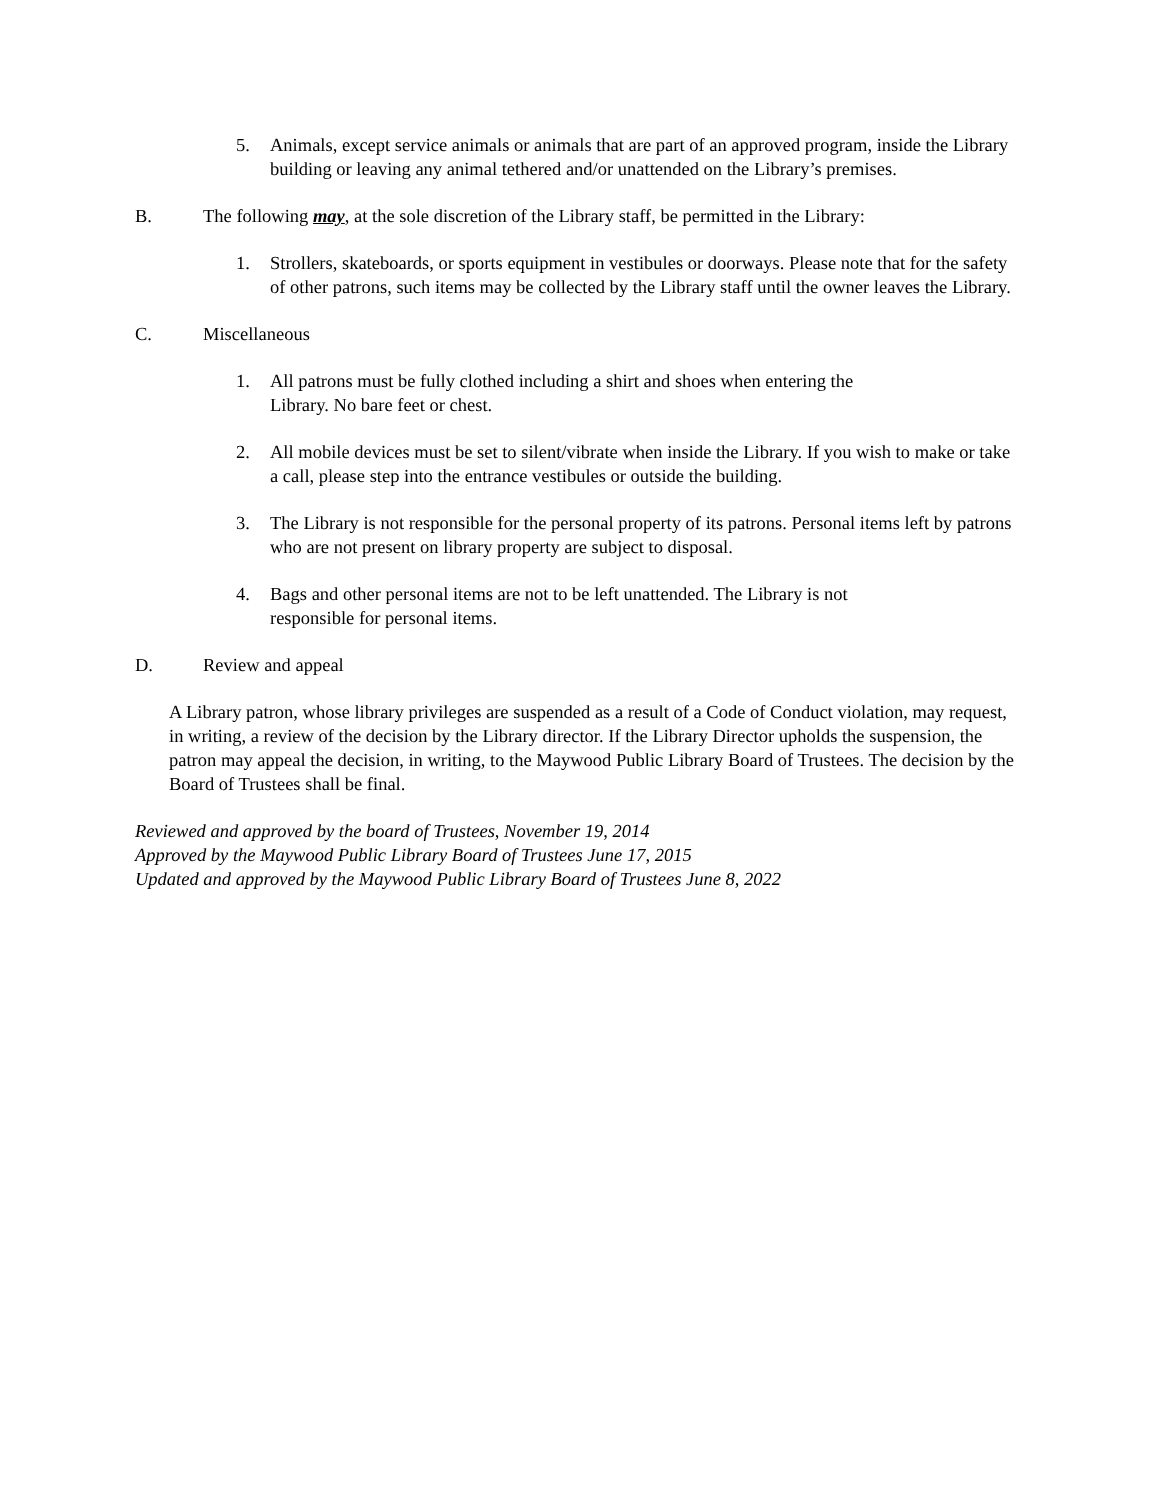5. Animals, except service animals or animals that are part of an approved program, inside the Library building or leaving any animal tethered and/or unattended on the Library’s premises.
B. The following may, at the sole discretion of the Library staff, be permitted in the Library:
1. Strollers, skateboards, or sports equipment in vestibules or doorways. Please note that for the safety of other patrons, such items may be collected by the Library staff until the owner leaves the Library.
C. Miscellaneous
1. All patrons must be fully clothed including a shirt and shoes when entering the
Library. No bare feet or chest.
2. All mobile devices must be set to silent/vibrate when inside the Library. If you wish to make or take a call, please step into the entrance vestibules or outside the building.
3. The Library is not responsible for the personal property of its patrons. Personal items left by patrons who are not present on library property are subject to disposal.
4. Bags and other personal items are not to be left unattended. The Library is not
responsible for personal items.
D. Review and appeal
A Library patron, whose library privileges are suspended as a result of a Code of Conduct violation, may request, in writing, a review of the decision by the Library director. If the Library Director upholds the suspension, the patron may appeal the decision, in writing, to the Maywood Public Library Board of Trustees. The decision by the Board of Trustees shall be final.
Reviewed and approved by the board of Trustees, November 19, 2014
Approved by the Maywood Public Library Board of Trustees June 17, 2015
Updated and approved by the Maywood Public Library Board of Trustees June 8, 2022